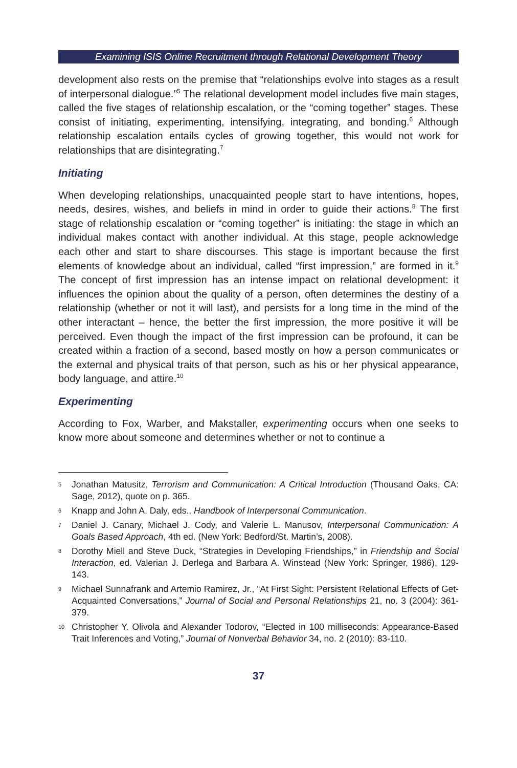Examining ISIS Online Recruitment through Relational Development Theory
development also rests on the premise that “relationships evolve into stages as a result of interpersonal dialogue.”<sup>5</sup> The relational development model includes five main stages, called the five stages of relationship escalation, or the “coming together” stages. These consist of initiating, experimenting, intensifying, integrating, and bonding.<sup>6</sup> Although relationship escalation entails cycles of growing together, this would not work for relationships that are disintegrating.<sup>7</sup>
Initiating
When developing relationships, unacquainted people start to have intentions, hopes, needs, desires, wishes, and beliefs in mind in order to guide their actions.<sup>8</sup> The first stage of relationship escalation or “coming together” is initiating: the stage in which an individual makes contact with another individual. At this stage, people acknowledge each other and start to share discourses. This stage is important because the first elements of knowledge about an individual, called “first impression,” are formed in it.<sup>9</sup> The concept of first impression has an intense impact on relational development: it influences the opinion about the quality of a person, often determines the destiny of a relationship (whether or not it will last), and persists for a long time in the mind of the other interactant – hence, the better the first impression, the more positive it will be perceived. Even though the impact of the first impression can be profound, it can be created within a fraction of a second, based mostly on how a person communicates or the external and physical traits of that person, such as his or her physical appearance, body language, and attire.<sup>10</sup>
Experimenting
According to Fox, Warber, and Makstaller, experimenting occurs when one seeks to know more about someone and determines whether or not to continue a
5 Jonathan Matusitz, Terrorism and Communication: A Critical Introduction (Thousand Oaks, CA: Sage, 2012), quote on p. 365.
6 Knapp and John A. Daly, eds., Handbook of Interpersonal Communication.
7 Daniel J. Canary, Michael J. Cody, and Valerie L. Manusov, Interpersonal Communication: A Goals Based Approach, 4th ed. (New York: Bedford/St. Martin’s, 2008).
8 Dorothy Miell and Steve Duck, “Strategies in Developing Friendships,” in Friendship and Social Interaction, ed. Valerian J. Derlega and Barbara A. Winstead (New York: Springer, 1986), 129-143.
9 Michael Sunnafrank and Artemio Ramirez, Jr., “At First Sight: Persistent Relational Effects of Get-Acquainted Conversations,” Journal of Social and Personal Relationships 21, no. 3 (2004): 361-379.
10 Christopher Y. Olivola and Alexander Todorov, “Elected in 100 milliseconds: Appearance-Based Trait Inferences and Voting,” Journal of Nonverbal Behavior 34, no. 2 (2010): 83-110.
37